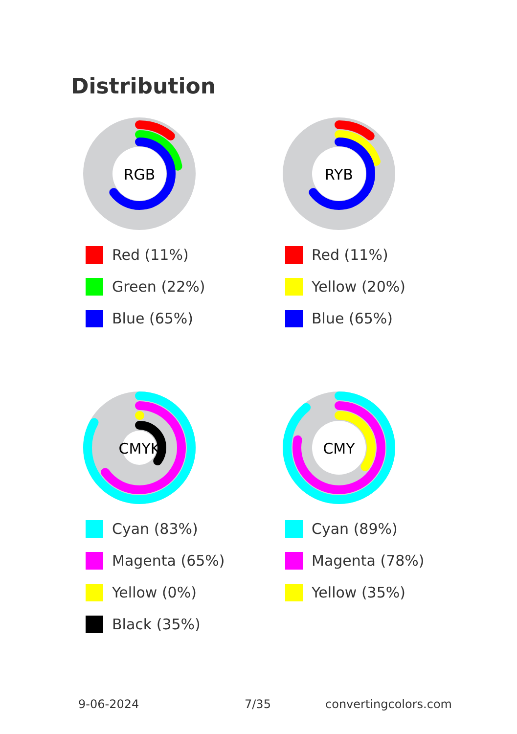Distribution
RGB
Red (11%)
Green (22%)
Blue (65%)
RYB
Red (11%)
Yellow (20%)
Blue (65%)
CMYK
Cyan (83%)
Magenta (65%)
Yellow (0%)
Black (35%)
CMY
Cyan (89%)
Magenta (78%)
Yellow (35%)
9-06-2024 7/35 convertingcolors.com